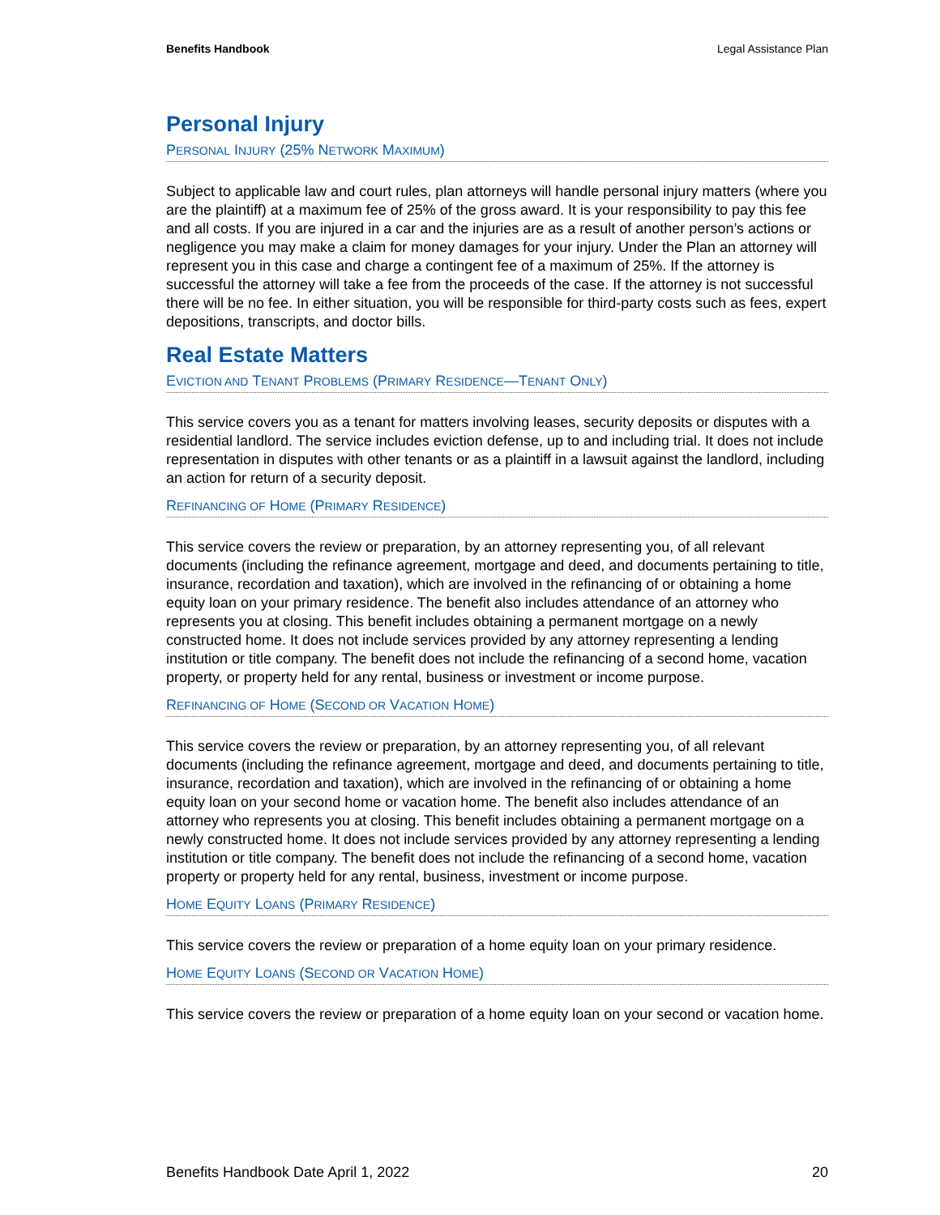Benefits Handbook Legal Assistance Plan
Personal Injury
PERSONAL INJURY (25% NETWORK MAXIMUM)
Subject to applicable law and court rules, plan attorneys will handle personal injury matters (where you are the plaintiff) at a maximum fee of 25% of the gross award. It is your responsibility to pay this fee and all costs. If you are injured in a car and the injuries are as a result of another person’s actions or negligence you may make a claim for money damages for your injury. Under the Plan an attorney will represent you in this case and charge a contingent fee of a maximum of 25%. If the attorney is successful the attorney will take a fee from the proceeds of the case. If the attorney is not successful there will be no fee. In either situation, you will be responsible for third-party costs such as fees, expert depositions, transcripts, and doctor bills.
Real Estate Matters
EVICTION AND TENANT PROBLEMS (PRIMARY RESIDENCE—TENANT ONLY)
This service covers you as a tenant for matters involving leases, security deposits or disputes with a residential landlord. The service includes eviction defense, up to and including trial. It does not include representation in disputes with other tenants or as a plaintiff in a lawsuit against the landlord, including an action for return of a security deposit.
REFINANCING OF HOME (PRIMARY RESIDENCE)
This service covers the review or preparation, by an attorney representing you, of all relevant documents (including the refinance agreement, mortgage and deed, and documents pertaining to title, insurance, recordation and taxation), which are involved in the refinancing of or obtaining a home equity loan on your primary residence. The benefit also includes attendance of an attorney who represents you at closing. This benefit includes obtaining a permanent mortgage on a newly constructed home. It does not include services provided by any attorney representing a lending institution or title company. The benefit does not include the refinancing of a second home, vacation property, or property held for any rental, business or investment or income purpose.
REFINANCING OF HOME (SECOND OR VACATION HOME)
This service covers the review or preparation, by an attorney representing you, of all relevant documents (including the refinance agreement, mortgage and deed, and documents pertaining to title, insurance, recordation and taxation), which are involved in the refinancing of or obtaining a home equity loan on your second home or vacation home. The benefit also includes attendance of an attorney who represents you at closing. This benefit includes obtaining a permanent mortgage on a newly constructed home. It does not include services provided by any attorney representing a lending institution or title company. The benefit does not include the refinancing of a second home, vacation property or property held for any rental, business, investment or income purpose.
HOME EQUITY LOANS (PRIMARY RESIDENCE)
This service covers the review or preparation of a home equity loan on your primary residence.
HOME EQUITY LOANS (SECOND OR VACATION HOME)
This service covers the review or preparation of a home equity loan on your second or vacation home.
Benefits Handbook Date April 1, 2022 20